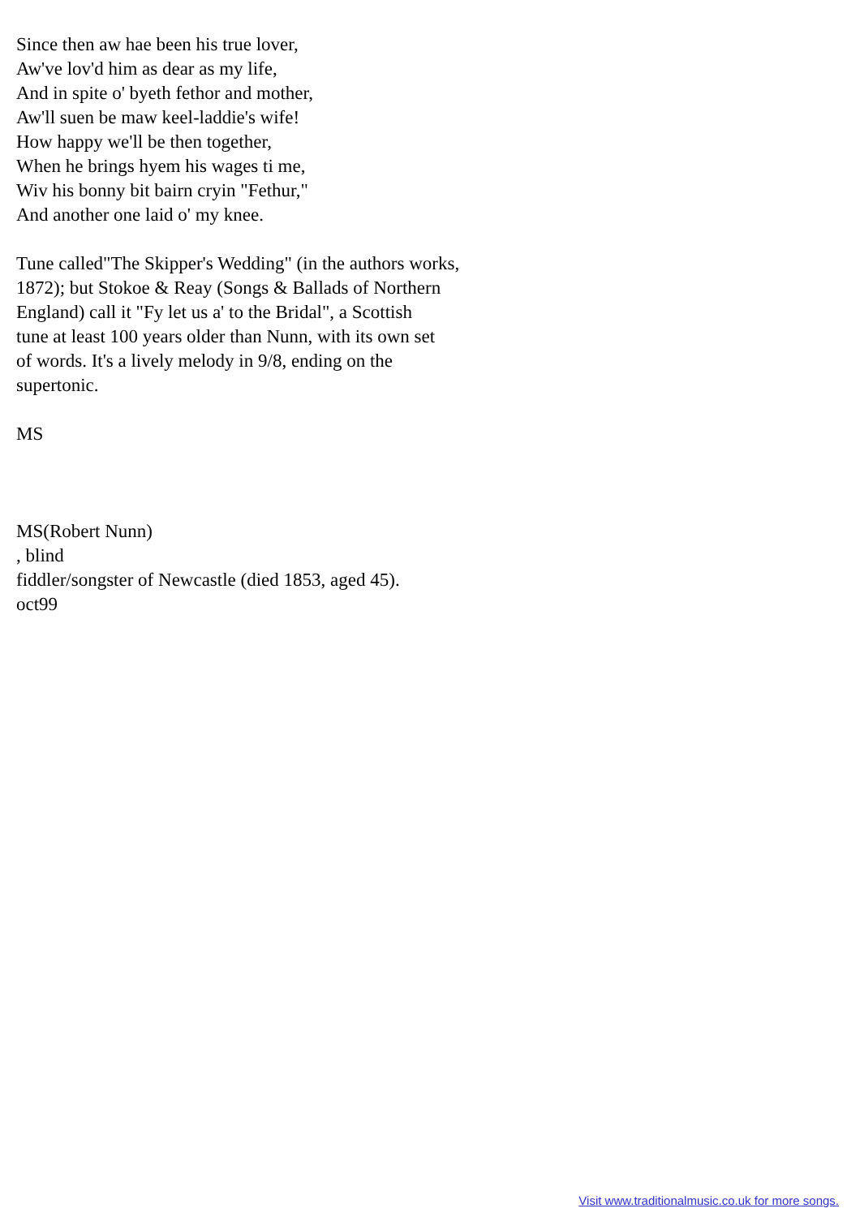Since then aw hae been his true lover,
Aw've lov'd him as dear as my life,
And in spite o' byeth fethor and mother,
Aw'll suen be maw keel-laddie's wife!
How happy we'll be then together,
When he brings hyem his wages ti me,
Wiv his bonny bit bairn cryin "Fethur,"
And another one laid o' my knee.
Tune called"The Skipper's Wedding" (in the authors works,
1872); but Stokoe & Reay (Songs & Ballads of Northern
England) call it "Fy let us a' to the Bridal", a Scottish
tune at least 100 years older than Nunn, with its own set
of words. It's a lively melody in 9/8, ending on the
supertonic.
MS
MS(Robert Nunn)
, blind
fiddler/songster of Newcastle (died 1853, aged 45).
oct99
Visit www.traditionalmusic.co.uk for more songs.